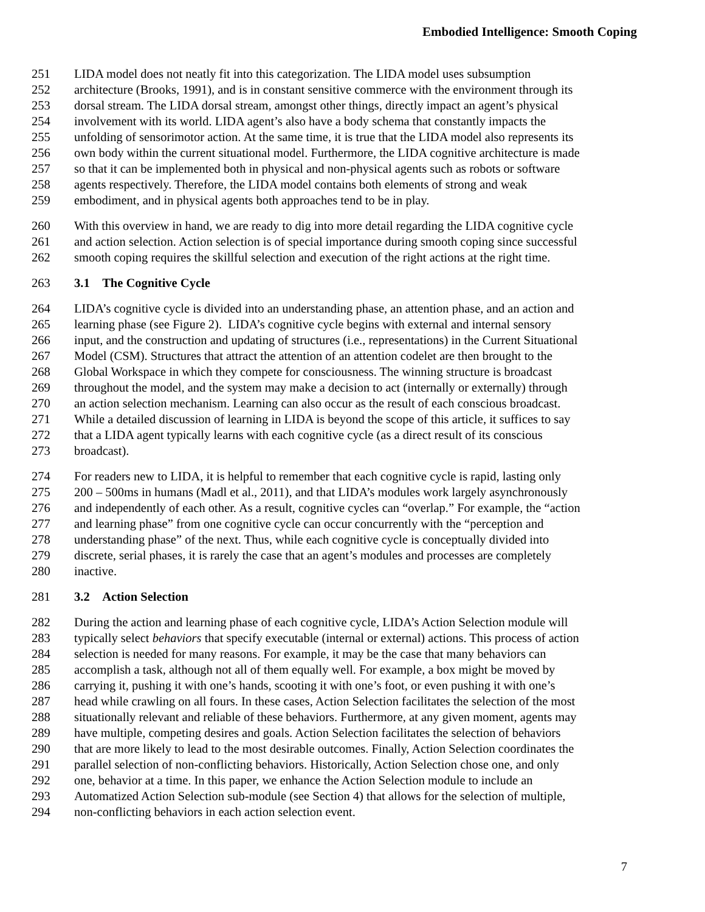Embodied Intelligence: Smooth Coping
251 LIDA model does not neatly fit into this categorization. The LIDA model uses subsumption
252 architecture (Brooks, 1991), and is in constant sensitive commerce with the environment through its
253 dorsal stream. The LIDA dorsal stream, amongst other things, directly impact an agent’s physical
254 involvement with its world. LIDA agent’s also have a body schema that constantly impacts the
255 unfolding of sensorimotor action. At the same time, it is true that the LIDA model also represents its
256 own body within the current situational model. Furthermore, the LIDA cognitive architecture is made
257 so that it can be implemented both in physical and non-physical agents such as robots or software
258 agents respectively. Therefore, the LIDA model contains both elements of strong and weak
259 embodiment, and in physical agents both approaches tend to be in play.
260 With this overview in hand, we are ready to dig into more detail regarding the LIDA cognitive cycle
261 and action selection. Action selection is of special importance during smooth coping since successful
262 smooth coping requires the skillful selection and execution of the right actions at the right time.
263 3.1 The Cognitive Cycle
264 LIDA’s cognitive cycle is divided into an understanding phase, an attention phase, and an action and
265 learning phase (see Figure 2). LIDA’s cognitive cycle begins with external and internal sensory
266 input, and the construction and updating of structures (i.e., representations) in the Current Situational
267 Model (CSM). Structures that attract the attention of an attention codelet are then brought to the
268 Global Workspace in which they compete for consciousness. The winning structure is broadcast
269 throughout the model, and the system may make a decision to act (internally or externally) through
270 an action selection mechanism. Learning can also occur as the result of each conscious broadcast.
271 While a detailed discussion of learning in LIDA is beyond the scope of this article, it suffices to say
272 that a LIDA agent typically learns with each cognitive cycle (as a direct result of its conscious
273 broadcast).
274 For readers new to LIDA, it is helpful to remember that each cognitive cycle is rapid, lasting only
275 200 – 500ms in humans (Madl et al., 2011), and that LIDA’s modules work largely asynchronously
276 and independently of each other. As a result, cognitive cycles can “overlap.” For example, the “action
277 and learning phase” from one cognitive cycle can occur concurrently with the “perception and
278 understanding phase” of the next. Thus, while each cognitive cycle is conceptually divided into
279 discrete, serial phases, it is rarely the case that an agent’s modules and processes are completely
280 inactive.
281 3.2 Action Selection
282 During the action and learning phase of each cognitive cycle, LIDA’s Action Selection module will
283 typically select behaviors that specify executable (internal or external) actions. This process of action
284 selection is needed for many reasons. For example, it may be the case that many behaviors can
285 accomplish a task, although not all of them equally well. For example, a box might be moved by
286 carrying it, pushing it with one’s hands, scooting it with one’s foot, or even pushing it with one’s
287 head while crawling on all fours. In these cases, Action Selection facilitates the selection of the most
288 situationally relevant and reliable of these behaviors. Furthermore, at any given moment, agents may
289 have multiple, competing desires and goals. Action Selection facilitates the selection of behaviors
290 that are more likely to lead to the most desirable outcomes. Finally, Action Selection coordinates the
291 parallel selection of non-conflicting behaviors. Historically, Action Selection chose one, and only
292 one, behavior at a time. In this paper, we enhance the Action Selection module to include an
293 Automatized Action Selection sub-module (see Section 4) that allows for the selection of multiple,
294 non-conflicting behaviors in each action selection event.
7